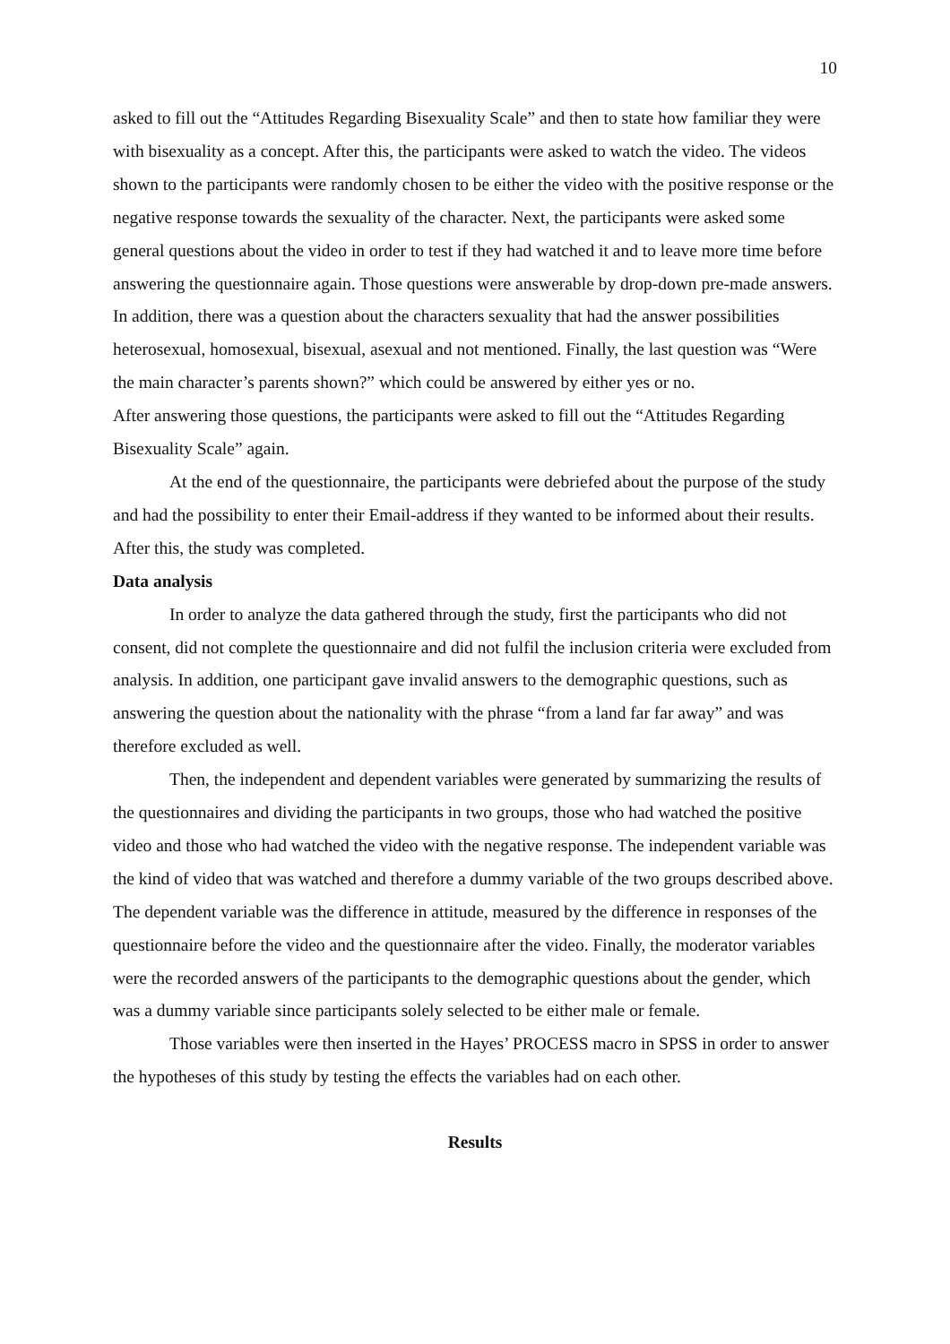10
asked to fill out the “Attitudes Regarding Bisexuality Scale” and then to state how familiar they were with bisexuality as a concept. After this, the participants were asked to watch the video. The videos shown to the participants were randomly chosen to be either the video with the positive response or the negative response towards the sexuality of the character. Next, the participants were asked some general questions about the video in order to test if they had watched it and to leave more time before answering the questionnaire again. Those questions were answerable by drop-down pre-made answers. In addition, there was a question about the characters sexuality that had the answer possibilities heterosexual, homosexual, bisexual, asexual and not mentioned. Finally, the last question was “Were the main character’s parents shown?” which could be answered by either yes or no.
After answering those questions, the participants were asked to fill out the “Attitudes Regarding Bisexuality Scale” again.
At the end of the questionnaire, the participants were debriefed about the purpose of the study and had the possibility to enter their Email-address if they wanted to be informed about their results. After this, the study was completed.
Data analysis
In order to analyze the data gathered through the study, first the participants who did not consent, did not complete the questionnaire and did not fulfil the inclusion criteria were excluded from analysis. In addition, one participant gave invalid answers to the demographic questions, such as answering the question about the nationality with the phrase “from a land far far away” and was therefore excluded as well.
Then, the independent and dependent variables were generated by summarizing the results of the questionnaires and dividing the participants in two groups, those who had watched the positive video and those who had watched the video with the negative response. The independent variable was the kind of video that was watched and therefore a dummy variable of the two groups described above. The dependent variable was the difference in attitude, measured by the difference in responses of the questionnaire before the video and the questionnaire after the video. Finally, the moderator variables were the recorded answers of the participants to the demographic questions about the gender, which was a dummy variable since participants solely selected to be either male or female.
Those variables were then inserted in the Hayes’ PROCESS macro in SPSS in order to answer the hypotheses of this study by testing the effects the variables had on each other.
Results